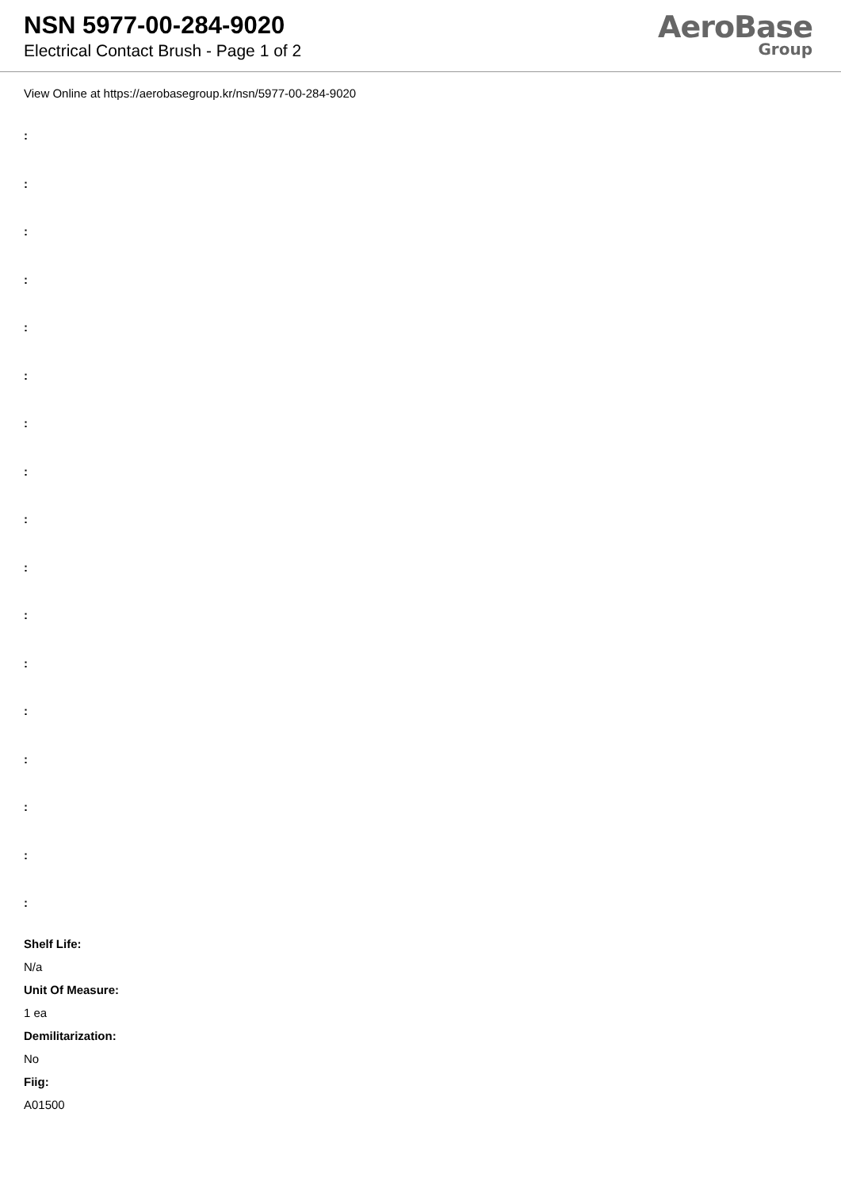NSN 5977-00-284-9020
Electrical Contact Brush - Page 1 of 2
AeroBase
Group
View Online at https://aerobasegroup.kr/nsn/5977-00-284-9020
:
:
:
:
:
:
:
:
:
:
:
:
:
:
:
:
:
Shelf Life:
N/a
Unit Of Measure:
1 ea
Demilitarization:
No
Fiig:
A01500